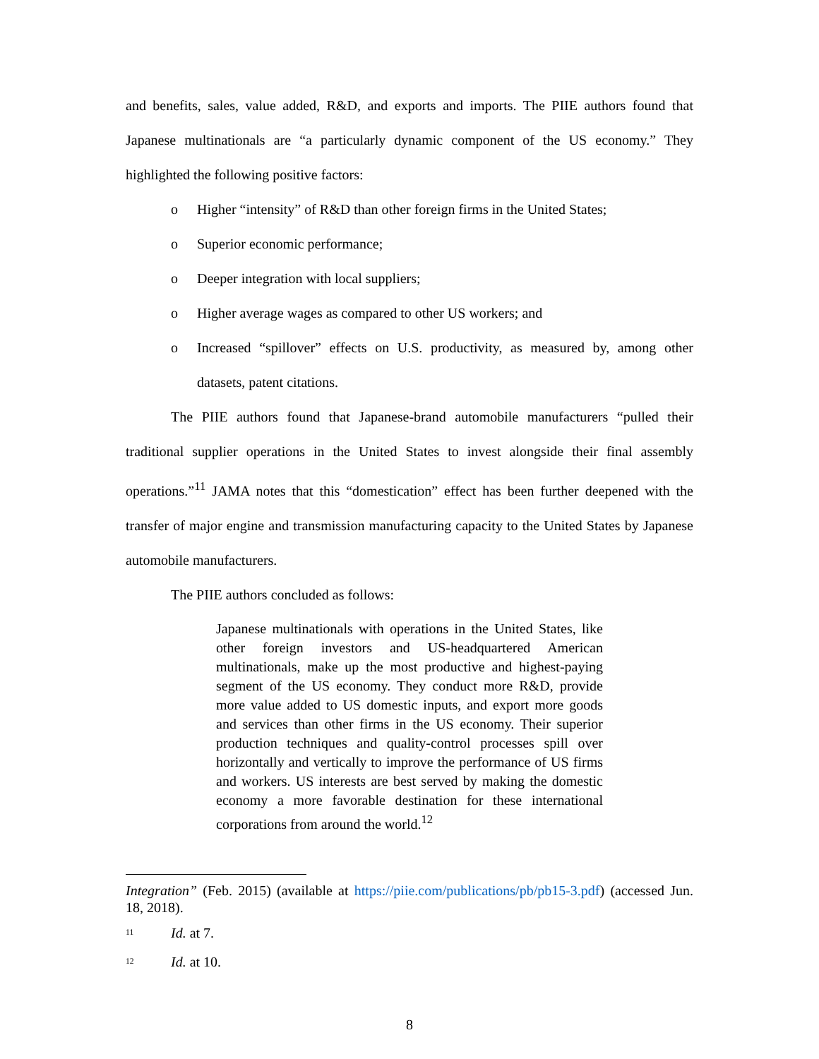and benefits, sales, value added, R&D, and exports and imports. The PIIE authors found that Japanese multinationals are “a particularly dynamic component of the US economy.” They highlighted the following positive factors:
o Higher “intensity” of R&D than other foreign firms in the United States;
o Superior economic performance;
o Deeper integration with local suppliers;
o Higher average wages as compared to other US workers; and
o Increased “spillover” effects on U.S. productivity, as measured by, among other datasets, patent citations.
The PIIE authors found that Japanese-brand automobile manufacturers “pulled their traditional supplier operations in the United States to invest alongside their final assembly operations.”<sup>11</sup> JAMA notes that this “domestication” effect has been further deepened with the transfer of major engine and transmission manufacturing capacity to the United States by Japanese automobile manufacturers.
The PIIE authors concluded as follows:
Japanese multinationals with operations in the United States, like other foreign investors and US-headquartered American multinationals, make up the most productive and highest-paying segment of the US economy. They conduct more R&D, provide more value added to US domestic inputs, and export more goods and services than other firms in the US economy. Their superior production techniques and quality-control processes spill over horizontally and vertically to improve the performance of US firms and workers. US interests are best served by making the domestic economy a more favorable destination for these international corporations from around the world.<sup>12</sup>
Integration” (Feb. 2015) (available at https://piie.com/publications/pb/pb15-3.pdf) (accessed Jun. 18, 2018).
<sup>11</sup> Id. at 7.
<sup>12</sup> Id. at 10.
8